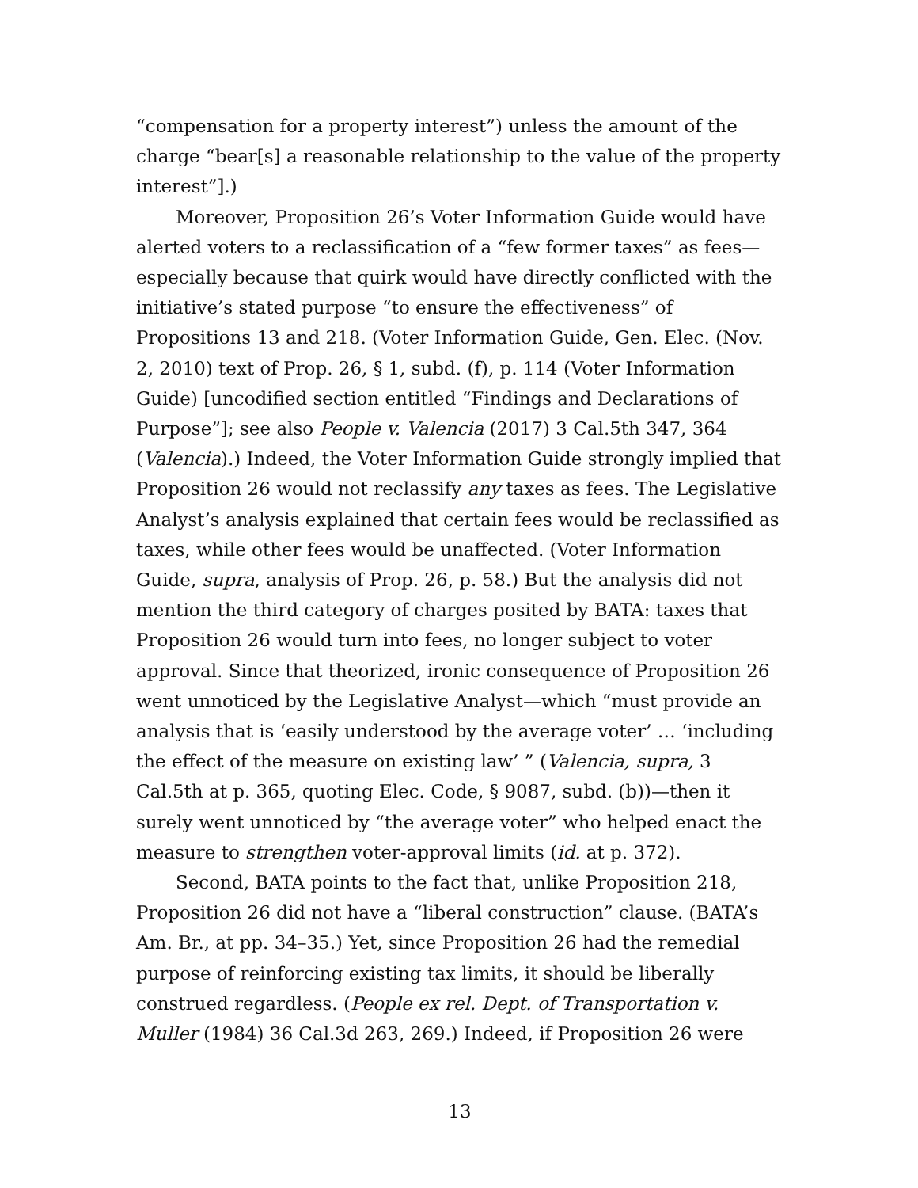“compensation for a property interest”) unless the amount of the charge “bear[s] a reasonable relationship to the value of the property interest”].)
Moreover, Proposition 26’s Voter Information Guide would have alerted voters to a reclassification of a “few former taxes” as fees—especially because that quirk would have directly conflicted with the initiative’s stated purpose “to ensure the effectiveness” of Propositions 13 and 218. (Voter Information Guide, Gen. Elec. (Nov. 2, 2010) text of Prop. 26, § 1, subd. (f), p. 114 (Voter Information Guide) [uncodified section entitled “Findings and Declarations of Purpose”]; see also People v. Valencia (2017) 3 Cal.5th 347, 364 (Valencia).) Indeed, the Voter Information Guide strongly implied that Proposition 26 would not reclassify any taxes as fees. The Legislative Analyst’s analysis explained that certain fees would be reclassified as taxes, while other fees would be unaffected. (Voter Information Guide, supra, analysis of Prop. 26, p. 58.) But the analysis did not mention the third category of charges posited by BATA: taxes that Proposition 26 would turn into fees, no longer subject to voter approval. Since that theorized, ironic consequence of Proposition 26 went unnoticed by the Legislative Analyst—which “must provide an analysis that is ‘easily understood by the average voter’ … ‘including the effect of the measure on existing law’ ” (Valencia, supra, 3 Cal.5th at p. 365, quoting Elec. Code, § 9087, subd. (b))—then it surely went unnoticed by “the average voter” who helped enact the measure to strengthen voter-approval limits (id. at p. 372).
Second, BATA points to the fact that, unlike Proposition 218, Proposition 26 did not have a “liberal construction” clause. (BATA’s Am. Br., at pp. 34–35.) Yet, since Proposition 26 had the remedial purpose of reinforcing existing tax limits, it should be liberally construed regardless. (People ex rel. Dept. of Transportation v. Muller (1984) 36 Cal.3d 263, 269.) Indeed, if Proposition 26 were
13